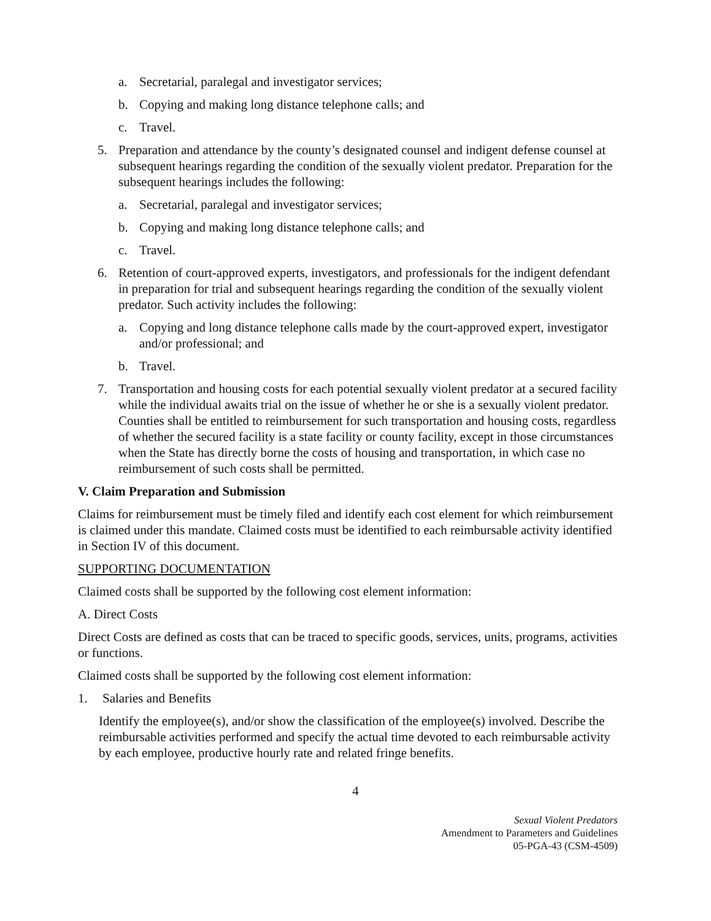a. Secretarial, paralegal and investigator services;
b. Copying and making long distance telephone calls; and
c. Travel.
5. Preparation and attendance by the county’s designated counsel and indigent defense counsel at subsequent hearings regarding the condition of the sexually violent predator. Preparation for the subsequent hearings includes the following:
a. Secretarial, paralegal and investigator services;
b. Copying and making long distance telephone calls; and
c. Travel.
6. Retention of court-approved experts, investigators, and professionals for the indigent defendant in preparation for trial and subsequent hearings regarding the condition of the sexually violent predator. Such activity includes the following:
a. Copying and long distance telephone calls made by the court-approved expert, investigator and/or professional; and
b. Travel.
7. Transportation and housing costs for each potential sexually violent predator at a secured facility while the individual awaits trial on the issue of whether he or she is a sexually violent predator. Counties shall be entitled to reimbursement for such transportation and housing costs, regardless of whether the secured facility is a state facility or county facility, except in those circumstances when the State has directly borne the costs of housing and transportation, in which case no reimbursement of such costs shall be permitted.
V. Claim Preparation and Submission
Claims for reimbursement must be timely filed and identify each cost element for which reimbursement is claimed under this mandate. Claimed costs must be identified to each reimbursable activity identified in Section IV of this document.
SUPPORTING DOCUMENTATION
Claimed costs shall be supported by the following cost element information:
A. Direct Costs
Direct Costs are defined as costs that can be traced to specific goods, services, units, programs, activities or functions.
Claimed costs shall be supported by the following cost element information:
1. Salaries and Benefits
Identify the employee(s), and/or show the classification of the employee(s) involved. Describe the reimbursable activities performed and specify the actual time devoted to each reimbursable activity by each employee, productive hourly rate and related fringe benefits.
4
Sexual Violent Predators
Amendment to Parameters and Guidelines
05-PGA-43 (CSM-4509)